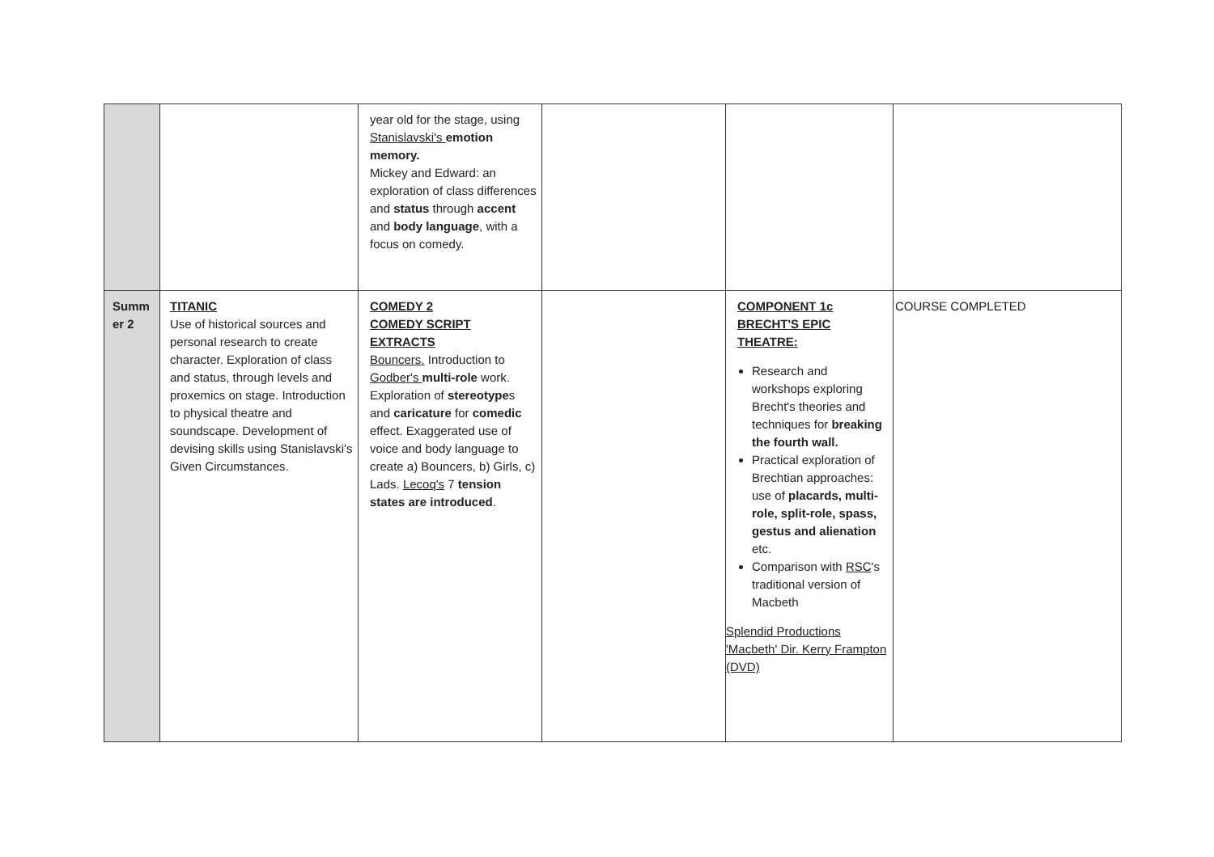| | | year old for the stage, using Stanislavski's emotion memory. Mickey and Edward: an exploration of class differences and status through accent and body language , with a focus on comedy. | | | |
| Summ er 2 | TITANIC Use of historical sources and personal research to create character. Exploration of class and status, through levels and proxemics on stage. Introduction to physical theatre and soundscape. Development of devising skills using Stanislavski's Given Circumstances. | COMEDY 2 COMEDY SCRIPT EXTRACTS Bouncers. Introduction to Godber's multi-role work. Exploration of stereotype s and caricature for comedic effect. Exaggerated use of voice and body language to create a) Bouncers, b) Girls, c) Lads. Lecoq's 7 tension states are introduced . | | COMPONENT 1c BRECHT'S EPIC THEATRE: Research and workshops exploring Brecht's theories and techniques for breaking the fourth wall. Practical exploration of Brechtian approaches: use of placards, multi-role, split-role, spass, gestus and alienation etc. Comparison with RSC 's traditional version of Macbeth Splendid Productions 'Macbeth' Dir. Kerry Frampton (DVD) | COURSE COMPLETED |